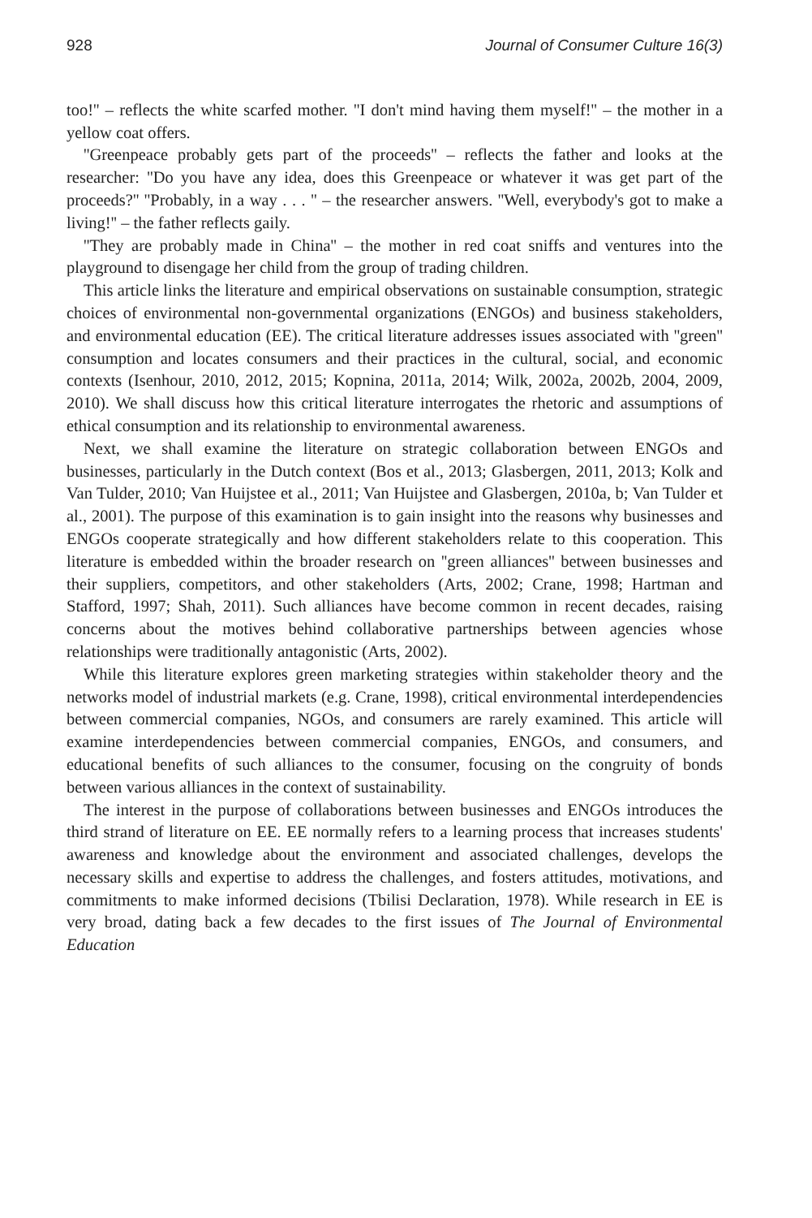928 Journal of Consumer Culture 16(3)
too!'' – reflects the white scarfed mother. ''I don't mind having them myself!'' – the mother in a yellow coat offers.
''Greenpeace probably gets part of the proceeds'' – reflects the father and looks at the researcher: ''Do you have any idea, does this Greenpeace or whatever it was get part of the proceeds?'' ''Probably, in a way . . . '' – the researcher answers. ''Well, everybody's got to make a living!'' – the father reflects gaily.
''They are probably made in China'' – the mother in red coat sniffs and ventures into the playground to disengage her child from the group of trading children.
This article links the literature and empirical observations on sustainable consumption, strategic choices of environmental non-governmental organizations (ENGOs) and business stakeholders, and environmental education (EE). The critical literature addresses issues associated with ''green'' consumption and locates consumers and their practices in the cultural, social, and economic contexts (Isenhour, 2010, 2012, 2015; Kopnina, 2011a, 2014; Wilk, 2002a, 2002b, 2004, 2009, 2010). We shall discuss how this critical literature interrogates the rhetoric and assumptions of ethical consumption and its relationship to environmental awareness.
Next, we shall examine the literature on strategic collaboration between ENGOs and businesses, particularly in the Dutch context (Bos et al., 2013; Glasbergen, 2011, 2013; Kolk and Van Tulder, 2010; Van Huijstee et al., 2011; Van Huijstee and Glasbergen, 2010a, b; Van Tulder et al., 2001). The purpose of this examination is to gain insight into the reasons why businesses and ENGOs cooperate strategically and how different stakeholders relate to this cooperation. This literature is embedded within the broader research on ''green alliances'' between businesses and their suppliers, competitors, and other stakeholders (Arts, 2002; Crane, 1998; Hartman and Stafford, 1997; Shah, 2011). Such alliances have become common in recent decades, raising concerns about the motives behind collaborative partnerships between agencies whose relationships were traditionally antagonistic (Arts, 2002).
While this literature explores green marketing strategies within stakeholder theory and the networks model of industrial markets (e.g. Crane, 1998), critical environmental interdependencies between commercial companies, NGOs, and consumers are rarely examined. This article will examine interdependencies between commercial companies, ENGOs, and consumers, and educational benefits of such alliances to the consumer, focusing on the congruity of bonds between various alliances in the context of sustainability.
The interest in the purpose of collaborations between businesses and ENGOs introduces the third strand of literature on EE. EE normally refers to a learning process that increases students' awareness and knowledge about the environment and associated challenges, develops the necessary skills and expertise to address the challenges, and fosters attitudes, motivations, and commitments to make informed decisions (Tbilisi Declaration, 1978). While research in EE is very broad, dating back a few decades to the first issues of The Journal of Environmental Education